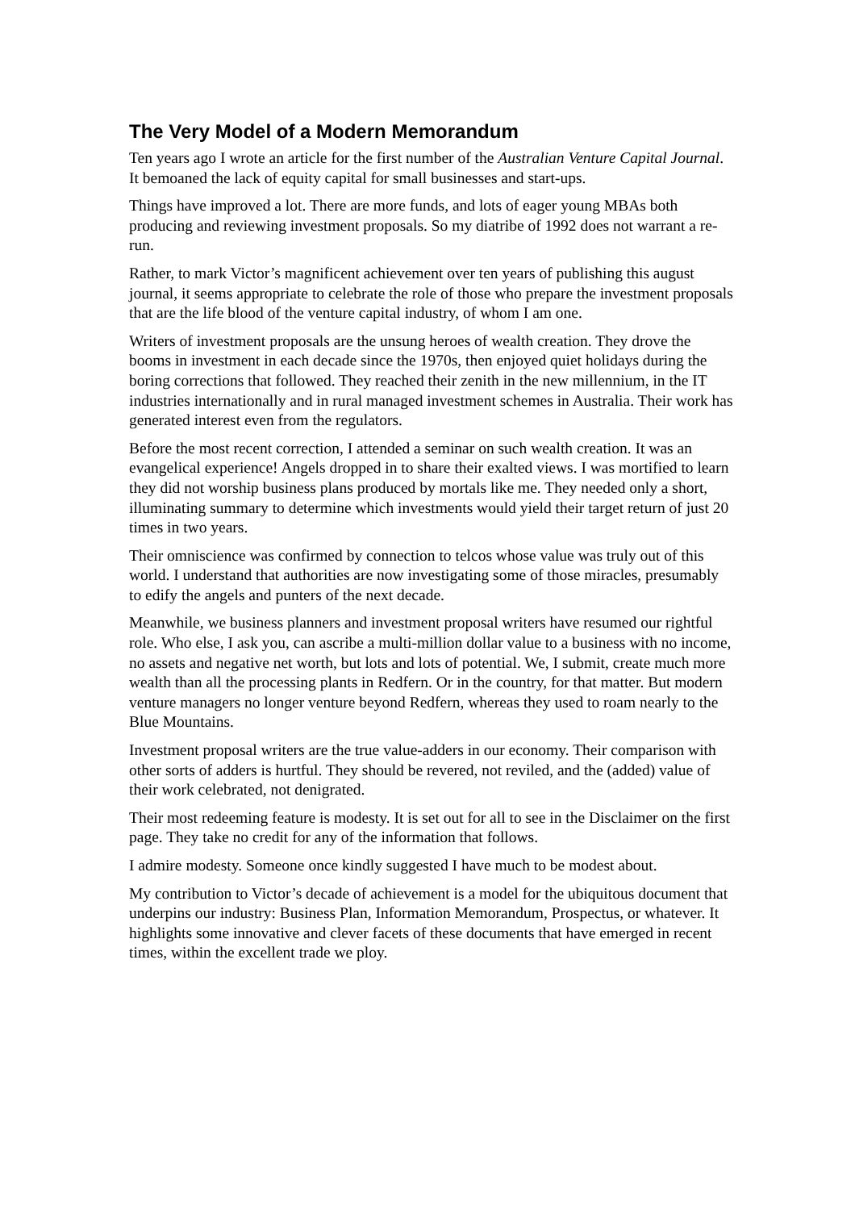The Very Model of a Modern Memorandum
Ten years ago I wrote an article for the first number of the Australian Venture Capital Journal. It bemoaned the lack of equity capital for small businesses and start-ups.
Things have improved a lot. There are more funds, and lots of eager young MBAs both producing and reviewing investment proposals. So my diatribe of 1992 does not warrant a re-run.
Rather, to mark Victor’s magnificent achievement over ten years of publishing this august journal, it seems appropriate to celebrate the role of those who prepare the investment proposals that are the life blood of the venture capital industry, of whom I am one.
Writers of investment proposals are the unsung heroes of wealth creation. They drove the booms in investment in each decade since the 1970s, then enjoyed quiet holidays during the boring corrections that followed. They reached their zenith in the new millennium, in the IT industries internationally and in rural managed investment schemes in Australia. Their work has generated interest even from the regulators.
Before the most recent correction, I attended a seminar on such wealth creation. It was an evangelical experience! Angels dropped in to share their exalted views. I was mortified to learn they did not worship business plans produced by mortals like me. They needed only a short, illuminating summary to determine which investments would yield their target return of just 20 times in two years.
Their omniscience was confirmed by connection to telcos whose value was truly out of this world. I understand that authorities are now investigating some of those miracles, presumably to edify the angels and punters of the next decade.
Meanwhile, we business planners and investment proposal writers have resumed our rightful role. Who else, I ask you, can ascribe a multi-million dollar value to a business with no income, no assets and negative net worth, but lots and lots of potential. We, I submit, create much more wealth than all the processing plants in Redfern. Or in the country, for that matter. But modern venture managers no longer venture beyond Redfern, whereas they used to roam nearly to the Blue Mountains.
Investment proposal writers are the true value-adders in our economy. Their comparison with other sorts of adders is hurtful. They should be revered, not reviled, and the (added) value of their work celebrated, not denigrated.
Their most redeeming feature is modesty. It is set out for all to see in the Disclaimer on the first page. They take no credit for any of the information that follows.
I admire modesty. Someone once kindly suggested I have much to be modest about.
My contribution to Victor’s decade of achievement is a model for the ubiquitous document that underpins our industry: Business Plan, Information Memorandum, Prospectus, or whatever. It highlights some innovative and clever facets of these documents that have emerged in recent times, within the excellent trade we ploy.